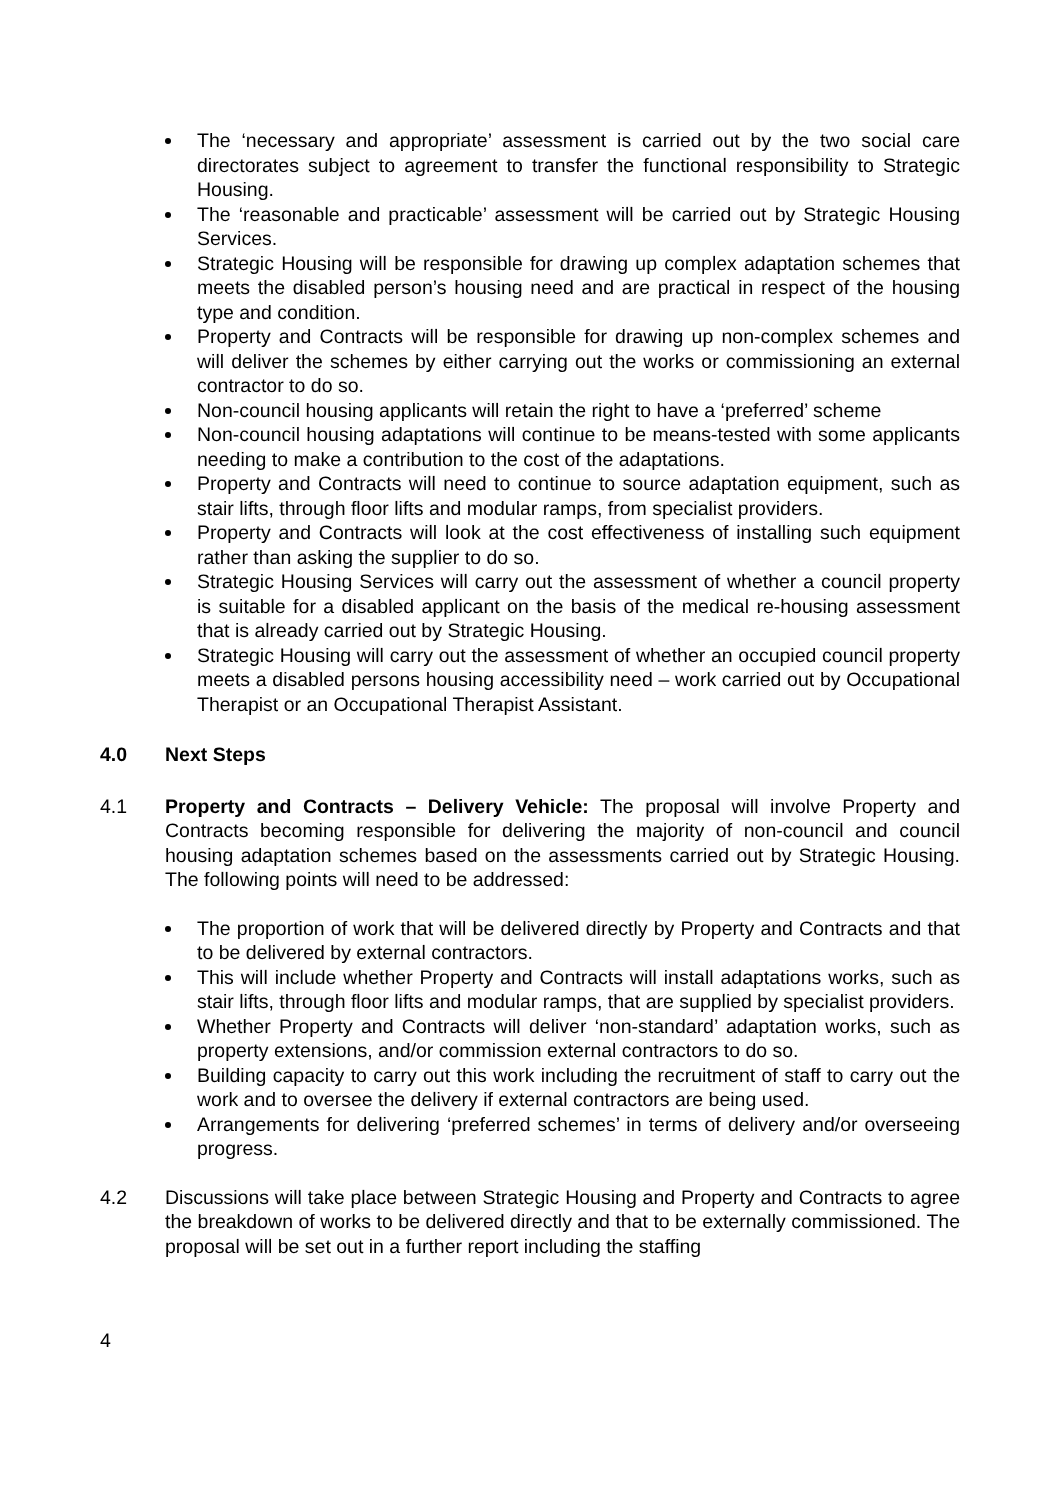The ‘necessary and appropriate’ assessment is carried out by the two social care directorates subject to agreement to transfer the functional responsibility to Strategic Housing.
The ‘reasonable and practicable’ assessment will be carried out by Strategic Housing Services.
Strategic Housing will be responsible for drawing up complex adaptation schemes that meets the disabled person’s housing need and are practical in respect of the housing type and condition.
Property and Contracts will be responsible for drawing up non-complex schemes and will deliver the schemes by either carrying out the works or commissioning an external contractor to do so.
Non-council housing applicants will retain the right to have a ‘preferred’ scheme
Non-council housing adaptations will continue to be means-tested with some applicants needing to make a contribution to the cost of the adaptations.
Property and Contracts will need to continue to source adaptation equipment, such as stair lifts, through floor lifts and modular ramps, from specialist providers.
Property and Contracts will look at the cost effectiveness of installing such equipment rather than asking the supplier to do so.
Strategic Housing Services will carry out the assessment of whether a council property is suitable for a disabled applicant on the basis of the medical re-housing assessment that is already carried out by Strategic Housing.
Strategic Housing will carry out the assessment of whether an occupied council property meets a disabled persons housing accessibility need – work carried out by Occupational Therapist or an Occupational Therapist Assistant.
4.0 Next Steps
4.1 Property and Contracts – Delivery Vehicle: The proposal will involve Property and Contracts becoming responsible for delivering the majority of non-council and council housing adaptation schemes based on the assessments carried out by Strategic Housing. The following points will need to be addressed:
The proportion of work that will be delivered directly by Property and Contracts and that to be delivered by external contractors.
This will include whether Property and Contracts will install adaptations works, such as stair lifts, through floor lifts and modular ramps, that are supplied by specialist providers.
Whether Property and Contracts will deliver ‘non-standard’ adaptation works, such as property extensions, and/or commission external contractors to do so.
Building capacity to carry out this work including the recruitment of staff to carry out the work and to oversee the delivery if external contractors are being used.
Arrangements for delivering ‘preferred schemes’ in terms of delivery and/or overseeing progress.
4.2 Discussions will take place between Strategic Housing and Property and Contracts to agree the breakdown of works to be delivered directly and that to be externally commissioned. The proposal will be set out in a further report including the staffing
4